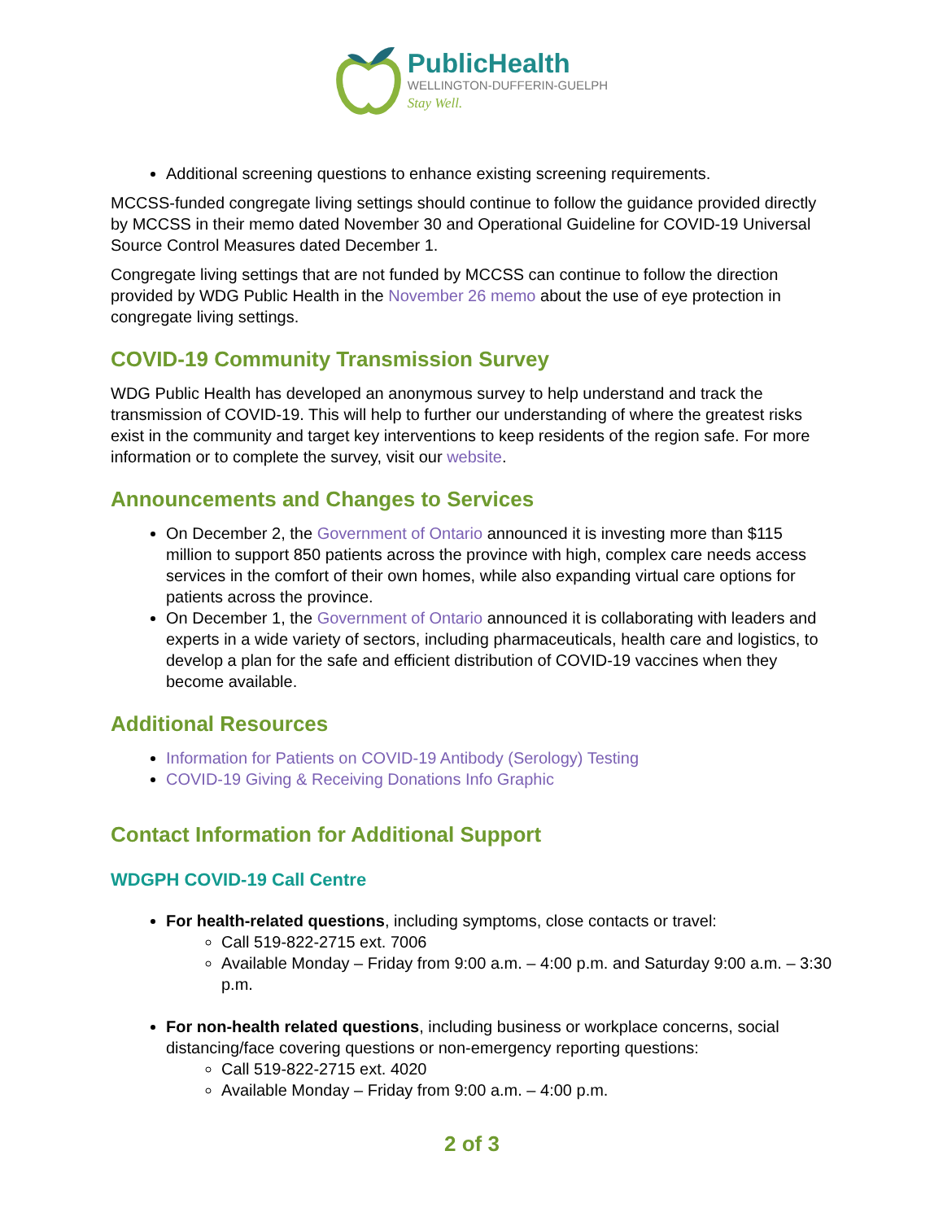PublicHealth
WELLINGTON-DUFFERIN-GUELPH
Stay Well.
Additional screening questions to enhance existing screening requirements.
MCCSS-funded congregate living settings should continue to follow the guidance provided directly by MCCSS in their memo dated November 30 and Operational Guideline for COVID-19 Universal Source Control Measures dated December 1.
Congregate living settings that are not funded by MCCSS can continue to follow the direction provided by WDG Public Health in the November 26 memo about the use of eye protection in congregate living settings.
COVID-19 Community Transmission Survey
WDG Public Health has developed an anonymous survey to help understand and track the transmission of COVID-19. This will help to further our understanding of where the greatest risks exist in the community and target key interventions to keep residents of the region safe. For more information or to complete the survey, visit our website.
Announcements and Changes to Services
On December 2, the Government of Ontario announced it is investing more than $115 million to support 850 patients across the province with high, complex care needs access services in the comfort of their own homes, while also expanding virtual care options for patients across the province.
On December 1, the Government of Ontario announced it is collaborating with leaders and experts in a wide variety of sectors, including pharmaceuticals, health care and logistics, to develop a plan for the safe and efficient distribution of COVID-19 vaccines when they become available.
Additional Resources
Information for Patients on COVID-19 Antibody (Serology) Testing
COVID-19 Giving & Receiving Donations Info Graphic
Contact Information for Additional Support
WDGPH COVID-19 Call Centre
For health-related questions, including symptoms, close contacts or travel:
Call 519-822-2715 ext. 7006
Available Monday – Friday from 9:00 a.m. – 4:00 p.m. and Saturday 9:00 a.m. – 3:30 p.m.
For non-health related questions, including business or workplace concerns, social distancing/face covering questions or non-emergency reporting questions:
Call 519-822-2715 ext. 4020
Available Monday – Friday from 9:00 a.m. – 4:00 p.m.
2 of 3